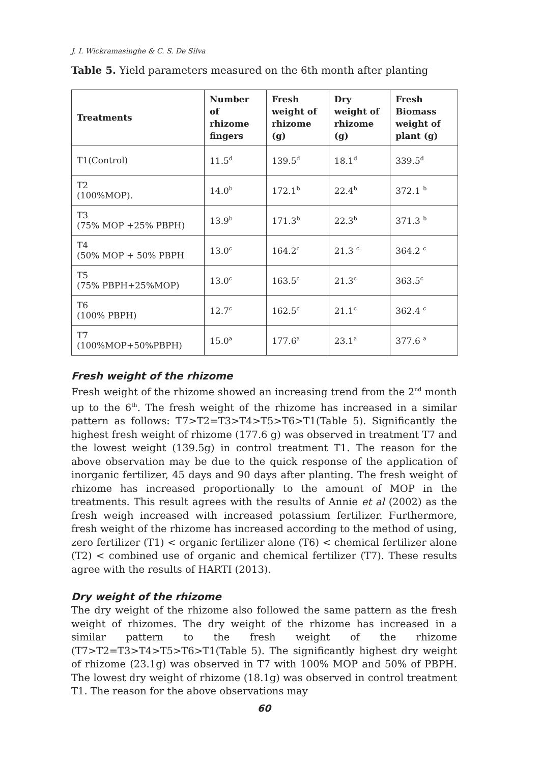J. I. Wickramasinghe & C. S. De Silva
Table 5. Yield parameters measured on the 6th month after planting
| Treatments | Number of rhizome fingers | Fresh weight of rhizome (g) | Dry weight of rhizome (g) | Fresh Biomass weight of plant (g) |
| --- | --- | --- | --- | --- |
| T1(Control) | 11.5<sup>d</sup> | 139.5<sup>d</sup> | 18.1<sup>d</sup> | 339.5<sup>d</sup> |
| T2 (100%MOP). | 14.0<sup>b</sup> | 172.1<sup>b</sup> | 22.4<sup>b</sup> | 372.1 <sup>b</sup> |
| T3 (75% MOP +25% PBPH) | 13.9<sup>b</sup> | 171.3<sup>b</sup> | 22.3<sup>b</sup> | 371.3 <sup>b</sup> |
| T4 (50% MOP + 50% PBPH | 13.0<sup>c</sup> | 164.2<sup>c</sup> | 21.3 <sup>c</sup> | 364.2 <sup>c</sup> |
| T5 (75% PBPH+25%MOP) | 13.0<sup>c</sup> | 163.5<sup>c</sup> | 21.3<sup>c</sup> | 363.5<sup>c</sup> |
| T6 (100% PBPH) | 12.7<sup>c</sup> | 162.5<sup>c</sup> | 21.1<sup>c</sup> | 362.4 <sup>c</sup> |
| T7 (100%MOP+50%PBPH) | 15.0<sup>a</sup> | 177.6<sup>a</sup> | 23.1<sup>a</sup> | 377.6 <sup>a</sup> |
Fresh weight of the rhizome
Fresh weight of the rhizome showed an increasing trend from the 2<sup>nd</sup> month up to the 6<sup>th</sup>. The fresh weight of the rhizome has increased in a similar pattern as follows: T7>T2=T3>T4>T5>T6>T1(Table 5). Significantly the highest fresh weight of rhizome (177.6 g) was observed in treatment T7 and the lowest weight (139.5g) in control treatment T1. The reason for the above observation may be due to the quick response of the application of inorganic fertilizer, 45 days and 90 days after planting. The fresh weight of rhizome has increased proportionally to the amount of MOP in the treatments. This result agrees with the results of Annie et al (2002) as the fresh weigh increased with increased potassium fertilizer. Furthermore, fresh weight of the rhizome has increased according to the method of using, zero fertilizer (T1) < organic fertilizer alone (T6) < chemical fertilizer alone (T2) < combined use of organic and chemical fertilizer (T7). These results agree with the results of HARTI (2013).
Dry weight of the rhizome
The dry weight of the rhizome also followed the same pattern as the fresh weight of rhizomes. The dry weight of the rhizome has increased in a similar pattern to the fresh weight of the rhizome (T7>T2=T3>T4>T5>T6>T1(Table 5). The significantly highest dry weight of rhizome (23.1g) was observed in T7 with 100% MOP and 50% of PBPH. The lowest dry weight of rhizome (18.1g) was observed in control treatment T1. The reason for the above observations may
60